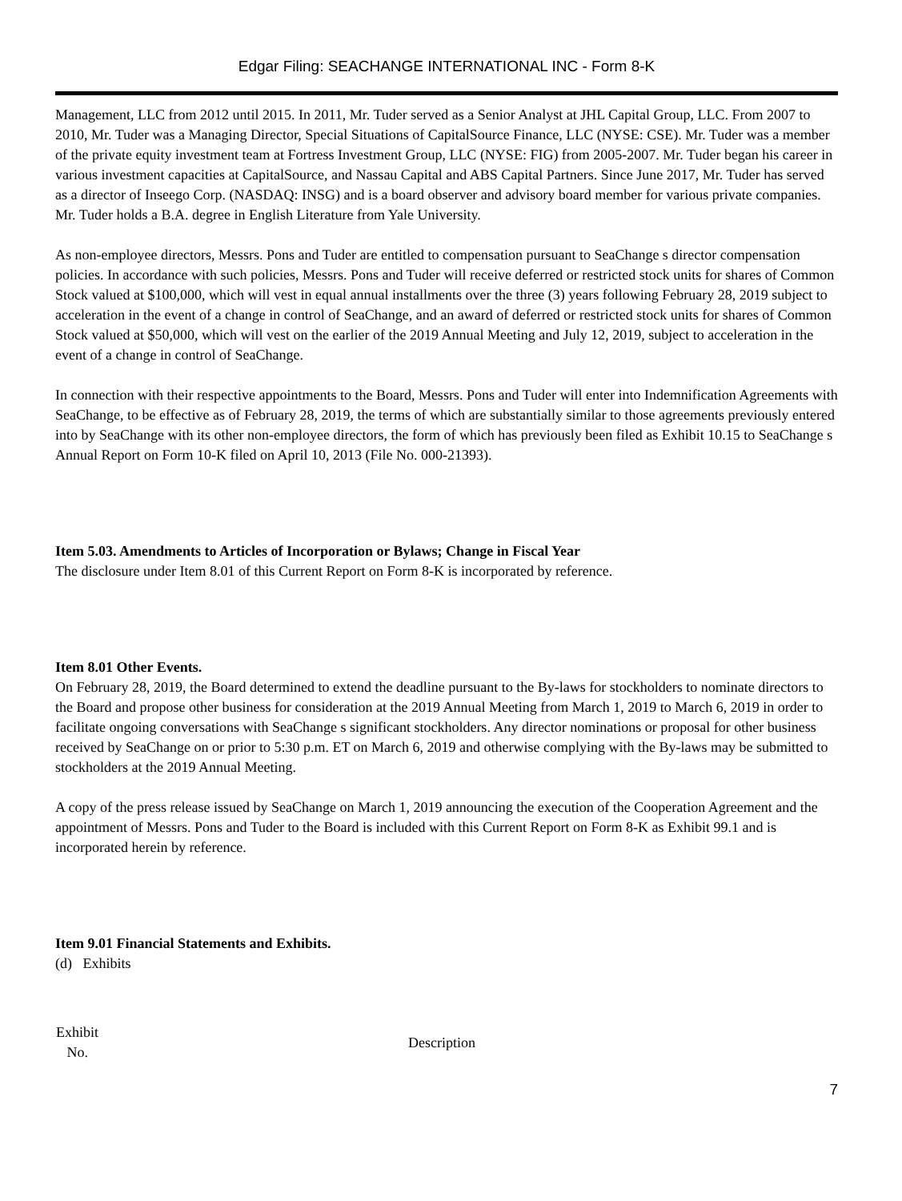Edgar Filing: SEACHANGE INTERNATIONAL INC - Form 8-K
Management, LLC from 2012 until 2015. In 2011, Mr. Tuder served as a Senior Analyst at JHL Capital Group, LLC. From 2007 to 2010, Mr. Tuder was a Managing Director, Special Situations of CapitalSource Finance, LLC (NYSE: CSE). Mr. Tuder was a member of the private equity investment team at Fortress Investment Group, LLC (NYSE: FIG) from 2005-2007. Mr. Tuder began his career in various investment capacities at CapitalSource, and Nassau Capital and ABS Capital Partners. Since June 2017, Mr. Tuder has served as a director of Inseego Corp. (NASDAQ: INSG) and is a board observer and advisory board member for various private companies. Mr. Tuder holds a B.A. degree in English Literature from Yale University.
As non-employee directors, Messrs. Pons and Tuder are entitled to compensation pursuant to SeaChange s director compensation policies. In accordance with such policies, Messrs. Pons and Tuder will receive deferred or restricted stock units for shares of Common Stock valued at $100,000, which will vest in equal annual installments over the three (3) years following February 28, 2019 subject to acceleration in the event of a change in control of SeaChange, and an award of deferred or restricted stock units for shares of Common Stock valued at $50,000, which will vest on the earlier of the 2019 Annual Meeting and July 12, 2019, subject to acceleration in the event of a change in control of SeaChange.
In connection with their respective appointments to the Board, Messrs. Pons and Tuder will enter into Indemnification Agreements with SeaChange, to be effective as of February 28, 2019, the terms of which are substantially similar to those agreements previously entered into by SeaChange with its other non-employee directors, the form of which has previously been filed as Exhibit 10.15 to SeaChange s Annual Report on Form 10-K filed on April 10, 2013 (File No. 000-21393).
Item 5.03. Amendments to Articles of Incorporation or Bylaws; Change in Fiscal Year
The disclosure under Item 8.01 of this Current Report on Form 8-K is incorporated by reference.
Item 8.01 Other Events.
On February 28, 2019, the Board determined to extend the deadline pursuant to the By-laws for stockholders to nominate directors to the Board and propose other business for consideration at the 2019 Annual Meeting from March 1, 2019 to March 6, 2019 in order to facilitate ongoing conversations with SeaChange s significant stockholders. Any director nominations or proposal for other business received by SeaChange on or prior to 5:30 p.m. ET on March 6, 2019 and otherwise complying with the By-laws may be submitted to stockholders at the 2019 Annual Meeting.
A copy of the press release issued by SeaChange on March 1, 2019 announcing the execution of the Cooperation Agreement and the appointment of Messrs. Pons and Tuder to the Board is included with this Current Report on Form 8-K as Exhibit 99.1 and is incorporated herein by reference.
Item 9.01 Financial Statements and Exhibits.
(d) Exhibits
| Exhibit No. | Description |
| --- | --- |
7